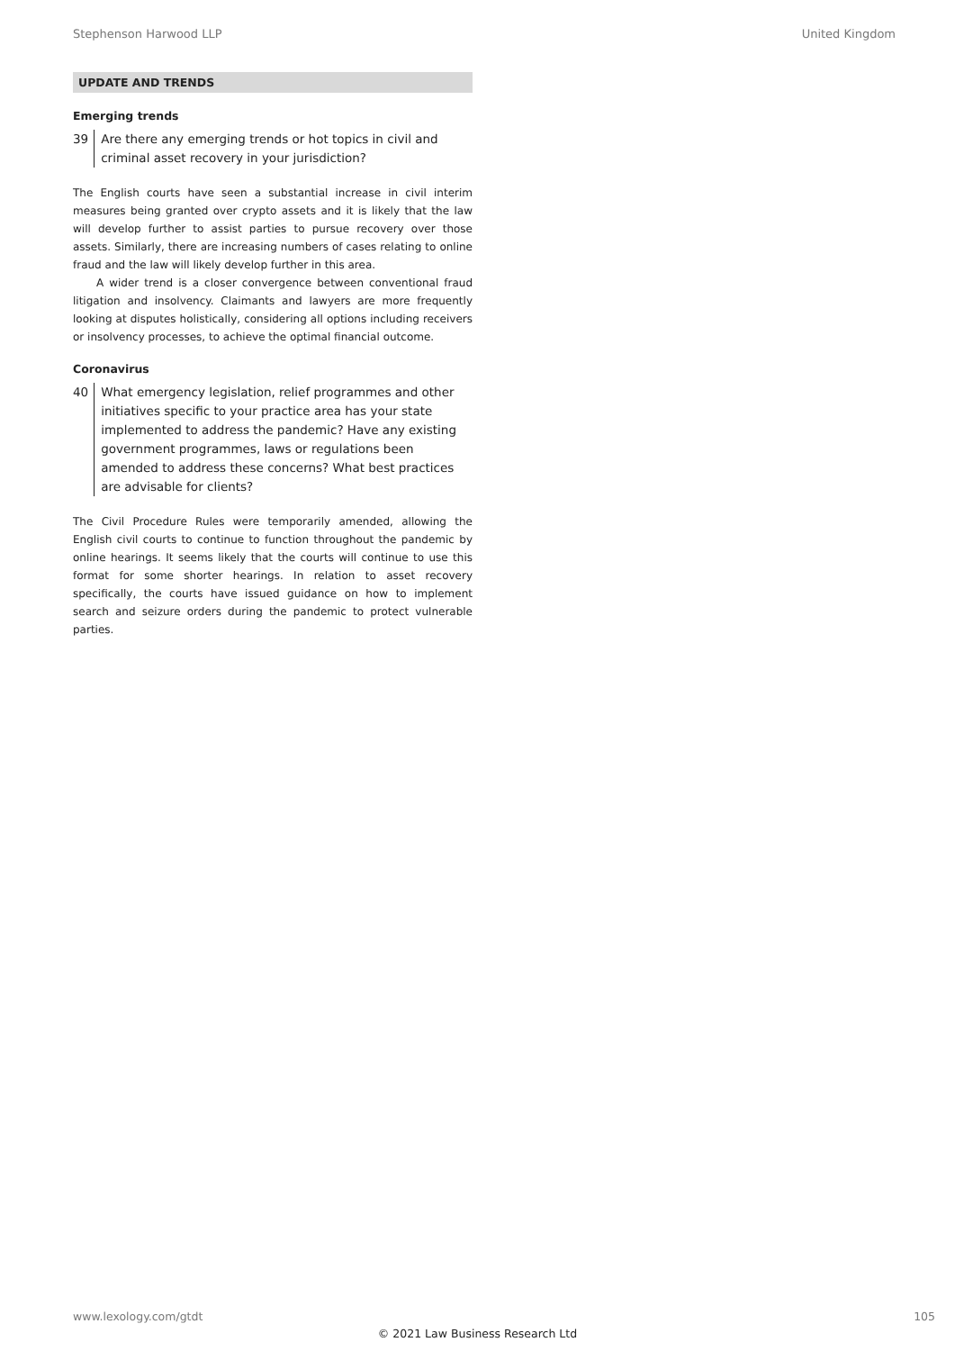Stephenson Harwood LLP United Kingdom
UPDATE AND TRENDS
Emerging trends
39 Are there any emerging trends or hot topics in civil and criminal asset recovery in your jurisdiction?
The English courts have seen a substantial increase in civil interim measures being granted over crypto assets and it is likely that the law will develop further to assist parties to pursue recovery over those assets. Similarly, there are increasing numbers of cases relating to online fraud and the law will likely develop further in this area.
A wider trend is a closer convergence between conventional fraud litigation and insolvency. Claimants and lawyers are more frequently looking at disputes holistically, considering all options including receivers or insolvency processes, to achieve the optimal financial outcome.
Coronavirus
40 What emergency legislation, relief programmes and other initiatives specific to your practice area has your state implemented to address the pandemic? Have any existing government programmes, laws or regulations been amended to address these concerns? What best practices are advisable for clients?
The Civil Procedure Rules were temporarily amended, allowing the English civil courts to continue to function throughout the pandemic by online hearings. It seems likely that the courts will continue to use this format for some shorter hearings. In relation to asset recovery specifically, the courts have issued guidance on how to implement search and seizure orders during the pandemic to protect vulnerable parties.
www.lexology.com/gtdt 105
© 2021 Law Business Research Ltd